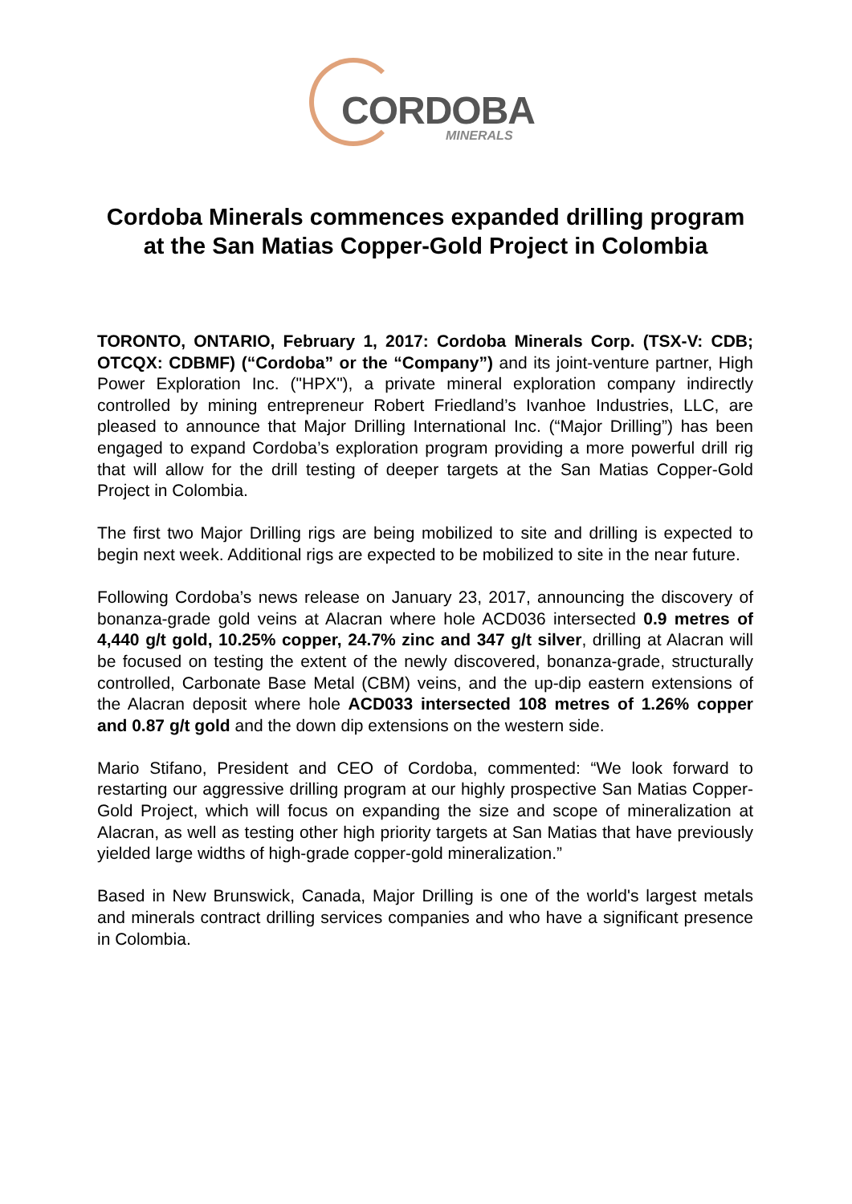CORDOBA
MINERALS
Cordoba Minerals commences expanded drilling program at the San Matias Copper-Gold Project in Colombia
TORONTO, ONTARIO, February 1, 2017: Cordoba Minerals Corp. (TSX-V: CDB; OTCQX: CDBMF) (“Cordoba” or the “Company”) and its joint-venture partner, High Power Exploration Inc. ("HPX"), a private mineral exploration company indirectly controlled by mining entrepreneur Robert Friedland’s Ivanhoe Industries, LLC, are pleased to announce that Major Drilling International Inc. (“Major Drilling”) has been engaged to expand Cordoba’s exploration program providing a more powerful drill rig that will allow for the drill testing of deeper targets at the San Matias Copper-Gold Project in Colombia.
The first two Major Drilling rigs are being mobilized to site and drilling is expected to begin next week. Additional rigs are expected to be mobilized to site in the near future.
Following Cordoba’s news release on January 23, 2017, announcing the discovery of bonanza-grade gold veins at Alacran where hole ACD036 intersected 0.9 metres of 4,440 g/t gold, 10.25% copper, 24.7% zinc and 347 g/t silver, drilling at Alacran will be focused on testing the extent of the newly discovered, bonanza-grade, structurally controlled, Carbonate Base Metal (CBM) veins, and the up-dip eastern extensions of the Alacran deposit where hole ACD033 intersected 108 metres of 1.26% copper and 0.87 g/t gold and the down dip extensions on the western side.
Mario Stifano, President and CEO of Cordoba, commented: “We look forward to restarting our aggressive drilling program at our highly prospective San Matias Copper-Gold Project, which will focus on expanding the size and scope of mineralization at Alacran, as well as testing other high priority targets at San Matias that have previously yielded large widths of high-grade copper-gold mineralization.”
Based in New Brunswick, Canada, Major Drilling is one of the world's largest metals and minerals contract drilling services companies and who have a significant presence in Colombia.